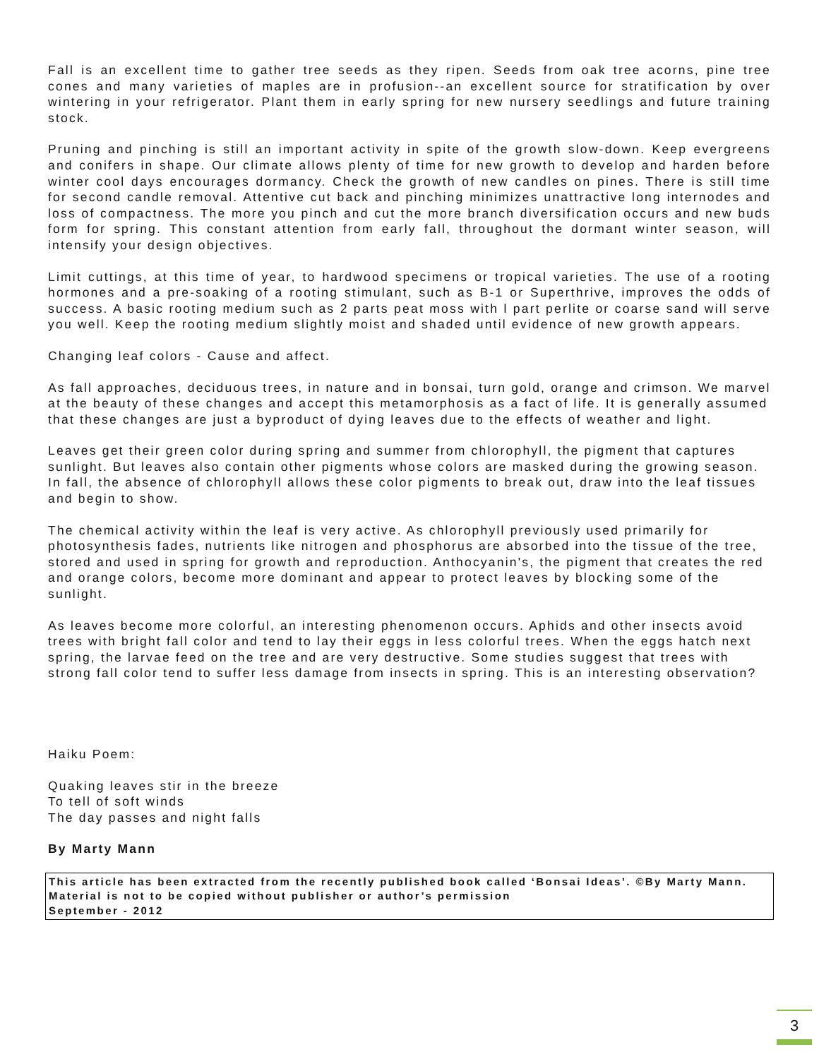Fall is an excellent time to gather tree seeds as they ripen. Seeds from oak tree acorns, pine tree cones and many varieties of maples are in profusion--an excellent source for stratification by over wintering in your refrigerator. Plant them in early spring for new nursery seedlings and future training stock.
Pruning and pinching is still an important activity in spite of the growth slow-down. Keep evergreens and conifers in shape. Our climate allows plenty of time for new growth to develop and harden before winter cool days encourages dormancy. Check the growth of new candles on pines. There is still time for second candle removal. Attentive cut back and pinching minimizes unattractive long internodes and loss of compactness. The more you pinch and cut the more branch diversification occurs and new buds form for spring. This constant attention from early fall, throughout the dormant winter season, will intensify your design objectives.
Limit cuttings, at this time of year, to hardwood specimens or tropical varieties. The use of a rooting hormones and a pre-soaking of a rooting stimulant, such as B-1 or Superthrive, improves the odds of success. A basic rooting medium such as 2 parts peat moss with l part perlite or coarse sand will serve you well. Keep the rooting medium slightly moist and shaded until evidence of new growth appears.
Changing leaf colors - Cause and affect.
As fall approaches, deciduous trees, in nature and in bonsai, turn gold, orange and crimson. We marvel at the beauty of these changes and accept this metamorphosis as a fact of life. It is generally assumed that these changes are just a byproduct of dying leaves due to the effects of weather and light.
Leaves get their green color during spring and summer from chlorophyll, the pigment that captures sunlight. But leaves also contain other pigments whose colors are masked during the growing season. In fall, the absence of chlorophyll allows these color pigments to break out, draw into the leaf tissues and begin to show.
The chemical activity within the leaf is very active. As chlorophyll previously used primarily for photosynthesis fades, nutrients like nitrogen and phosphorus are absorbed into the tissue of the tree, stored and used in spring for growth and reproduction. Anthocyanin's, the pigment that creates the red and orange colors, become more dominant and appear to protect leaves by blocking some of the sunlight.
As leaves become more colorful, an interesting phenomenon occurs. Aphids and other insects avoid trees with bright fall color and tend to lay their eggs in less colorful trees. When the eggs hatch next spring, the larvae feed on the tree and are very destructive. Some studies suggest that trees with strong fall color tend to suffer less damage from insects in spring. This is an interesting observation?
Haiku Poem:
Quaking leaves stir in the breeze
To tell of soft winds
The day passes and night falls
By Marty Mann
This article has been extracted from the recently published book called ‘Bonsai Ideas’. ©By Marty Mann. Material is not to be copied without publisher or author’s permission
September - 2012
3